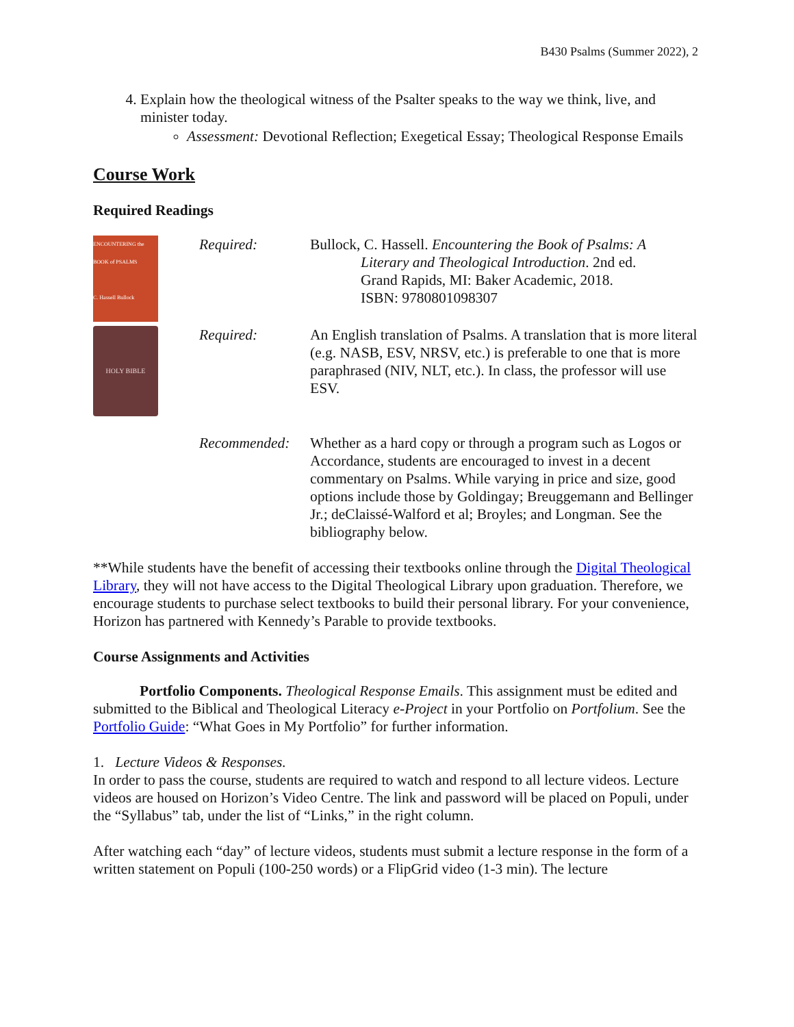B430 Psalms (Summer 2022), 2
4. Explain how the theological witness of the Psalter speaks to the way we think, live, and minister today.
Assessment: Devotional Reflection; Exegetical Essay; Theological Response Emails
Course Work
Required Readings
| ENCOUNTERING the BOOK of PSALMS C. Hassell Bullock HOLY BIBLE | Required: | Bullock, C. Hassell. Encountering the Book of Psalms: A Literary and Theological Introduction . 2nd ed. Grand Rapids, MI: Baker Academic, 2018. ISBN: 9780801098307 |
| | Required: | An English translation of Psalms. A translation that is more literal (e.g. NASB, ESV, NRSV, etc.) is preferable to one that is more paraphrased (NIV, NLT, etc.). In class, the professor will use ESV. |
| | Recommended: | Whether as a hard copy or through a program such as Logos or Accordance, students are encouraged to invest in a decent commentary on Psalms. While varying in price and size, good options include those by Goldingay; Breuggemann and Bellinger Jr.; deClaissé-Walford et al; Broyles; and Longman. See the bibliography below. |
**While students have the benefit of accessing their textbooks online through the Digital Theological Library, they will not have access to the Digital Theological Library upon graduation. Therefore, we encourage students to purchase select textbooks to build their personal library. For your convenience, Horizon has partnered with Kennedy’s Parable to provide textbooks.
Course Assignments and Activities
Portfolio Components. Theological Response Emails. This assignment must be edited and submitted to the Biblical and Theological Literacy e-Project in your Portfolio on Portfolium. See the Portfolio Guide: “What Goes in My Portfolio” for further information.
1. Lecture Videos & Responses.
In order to pass the course, students are required to watch and respond to all lecture videos. Lecture videos are housed on Horizon’s Video Centre. The link and password will be placed on Populi, under the “Syllabus” tab, under the list of “Links,” in the right column.
After watching each “day” of lecture videos, students must submit a lecture response in the form of a written statement on Populi (100-250 words) or a FlipGrid video (1-3 min). The lecture